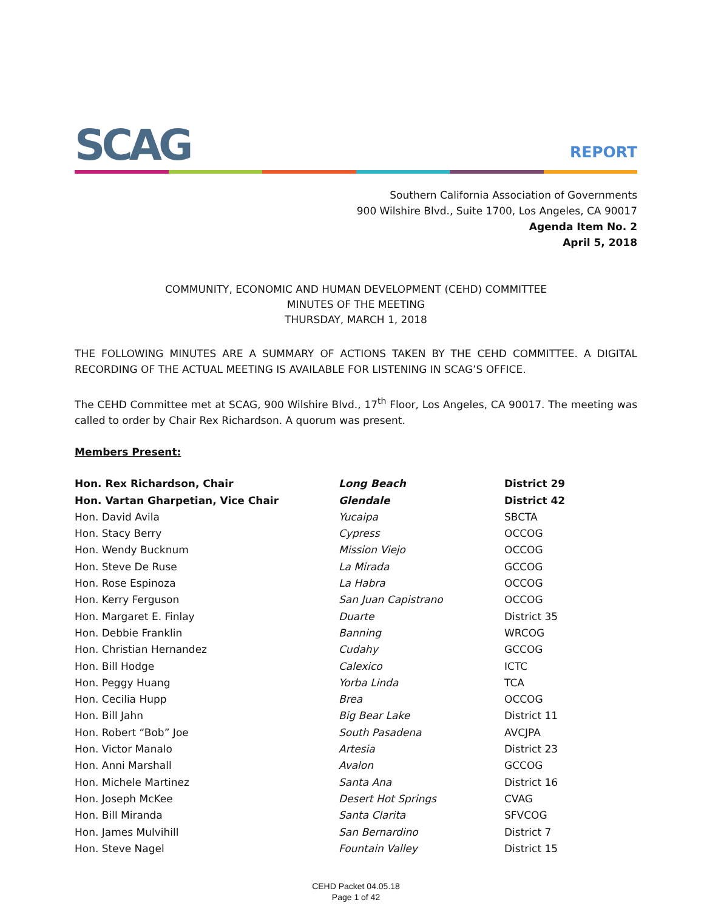SCAG
REPORT
Southern California Association of Governments
900 Wilshire Blvd., Suite 1700, Los Angeles, CA 90017
Agenda Item No. 2
April 5, 2018
COMMUNITY, ECONOMIC AND HUMAN DEVELOPMENT (CEHD) COMMITTEE
MINUTES OF THE MEETING
THURSDAY, MARCH 1, 2018
THE FOLLOWING MINUTES ARE A SUMMARY OF ACTIONS TAKEN BY THE CEHD COMMITTEE. A DIGITAL RECORDING OF THE ACTUAL MEETING IS AVAILABLE FOR LISTENING IN SCAG’S OFFICE.
The CEHD Committee met at SCAG, 900 Wilshire Blvd., 17<sup>th</sup> Floor, Los Angeles, CA 90017. The meeting was called to order by Chair Rex Richardson. A quorum was present.
Members Present:
| Hon. Rex Richardson, Chair | Long Beach | District 29 |
| Hon. Vartan Gharpetian, Vice Chair | Glendale | District 42 |
| Hon. David Avila | Yucaipa | SBCTA |
| Hon. Stacy Berry | Cypress | OCCOG |
| Hon. Wendy Bucknum | Mission Viejo | OCCOG |
| Hon. Steve De Ruse | La Mirada | GCCOG |
| Hon. Rose Espinoza | La Habra | OCCOG |
| Hon. Kerry Ferguson | San Juan Capistrano | OCCOG |
| Hon. Margaret E. Finlay | Duarte | District 35 |
| Hon. Debbie Franklin | Banning | WRCOG |
| Hon. Christian Hernandez | Cudahy | GCCOG |
| Hon. Bill Hodge | Calexico | ICTC |
| Hon. Peggy Huang | Yorba Linda | TCA |
| Hon. Cecilia Hupp | Brea | OCCOG |
| Hon. Bill Jahn | Big Bear Lake | District 11 |
| Hon. Robert “Bob” Joe | South Pasadena | AVCJPA |
| Hon. Victor Manalo | Artesia | District 23 |
| Hon. Anni Marshall | Avalon | GCCOG |
| Hon. Michele Martinez | Santa Ana | District 16 |
| Hon. Joseph McKee | Desert Hot Springs | CVAG |
| Hon. Bill Miranda | Santa Clarita | SFVCOG |
| Hon. James Mulvihill | San Bernardino | District 7 |
| Hon. Steve Nagel | Fountain Valley | District 15 |
CEHD Packet 04.05.18
Page 1 of 42